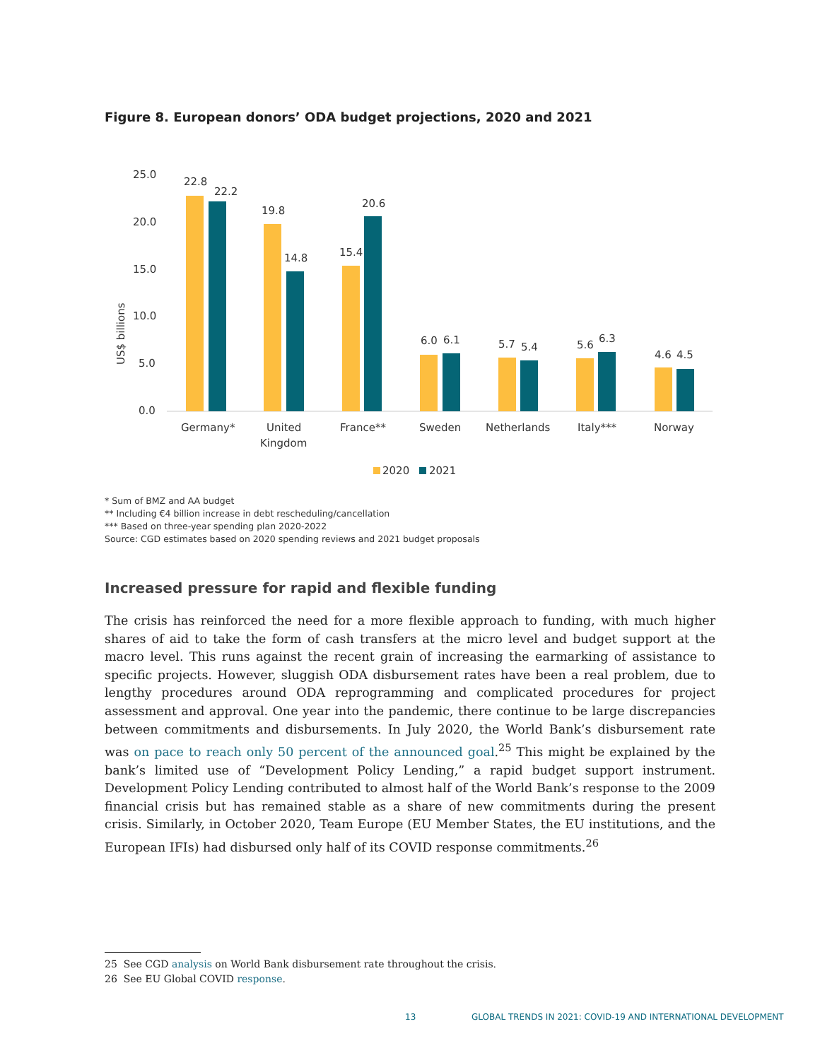Figure 8. European donors’ ODA budget projections, 2020 and 2021
US$ billions
25.0
20.0
15.0
10.0
5.0
0.0
22.8
22.2
19.8
14.8
15.4
20.6
6.0
6.1
5.7
5.4
5.6
6.3
4.6
4.5
Germany*
United
Kingdom
France**
Sweden
Netherlands
Italy***
Norway
2020
2021
* Sum of BMZ and AA budget
** Including €4 billion increase in debt rescheduling/cancellation
*** Based on three-year spending plan 2020-2022
Source: CGD estimates based on 2020 spending reviews and 2021 budget proposals
Increased pressure for rapid and flexible funding
The crisis has reinforced the need for a more flexible approach to funding, with much higher shares of aid to take the form of cash transfers at the micro level and budget support at the macro level. This runs against the recent grain of increasing the earmarking of assistance to specific projects. However, sluggish ODA disbursement rates have been a real problem, due to lengthy procedures around ODA reprogramming and complicated procedures for project assessment and approval. One year into the pandemic, there continue to be large discrepancies between commitments and disbursements. In July 2020, the World Bank’s disbursement rate was on pace to reach only 50 percent of the announced goal.<sup>25</sup> This might be explained by the bank’s limited use of “Development Policy Lending,” a rapid budget support instrument. Development Policy Lending contributed to almost half of the World Bank’s response to the 2009 financial crisis but has remained stable as a share of new commitments during the present crisis. Similarly, in October 2020, Team Europe (EU Member States, the EU institutions, and the European IFIs) had disbursed only half of its COVID response commitments.<sup>26</sup>
25 See CGD analysis on World Bank disbursement rate throughout the crisis.
26 See EU Global COVID response.
13 GLOBAL TRENDS IN 2021: COVID-19 AND INTERNATIONAL DEVELOPMENT